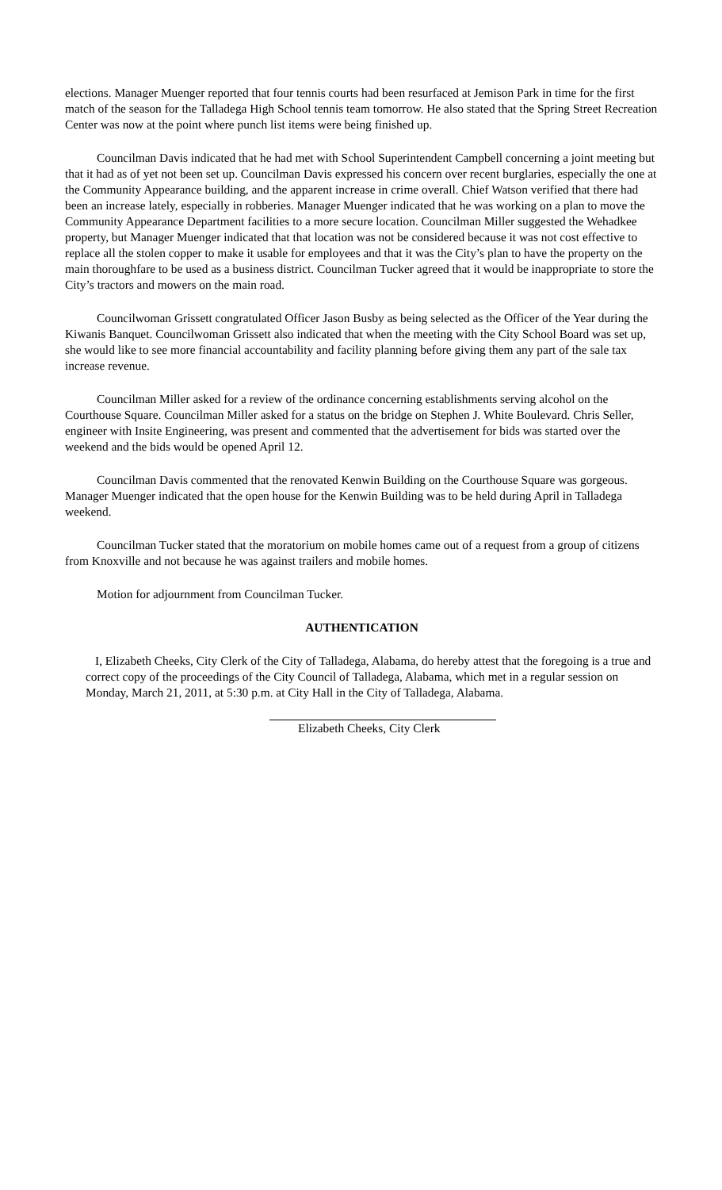elections. Manager Muenger reported that four tennis courts had been resurfaced at Jemison Park in time for the first match of the season for the Talladega High School tennis team tomorrow. He also stated that the Spring Street Recreation Center was now at the point where punch list items were being finished up.
Councilman Davis indicated that he had met with School Superintendent Campbell concerning a joint meeting but that it had as of yet not been set up. Councilman Davis expressed his concern over recent burglaries, especially the one at the Community Appearance building, and the apparent increase in crime overall. Chief Watson verified that there had been an increase lately, especially in robberies. Manager Muenger indicated that he was working on a plan to move the Community Appearance Department facilities to a more secure location. Councilman Miller suggested the Wehadkee property, but Manager Muenger indicated that that location was not be considered because it was not cost effective to replace all the stolen copper to make it usable for employees and that it was the City’s plan to have the property on the main thoroughfare to be used as a business district. Councilman Tucker agreed that it would be inappropriate to store the City’s tractors and mowers on the main road.
Councilwoman Grissett congratulated Officer Jason Busby as being selected as the Officer of the Year during the Kiwanis Banquet. Councilwoman Grissett also indicated that when the meeting with the City School Board was set up, she would like to see more financial accountability and facility planning before giving them any part of the sale tax increase revenue.
Councilman Miller asked for a review of the ordinance concerning establishments serving alcohol on the Courthouse Square. Councilman Miller asked for a status on the bridge on Stephen J. White Boulevard. Chris Seller, engineer with Insite Engineering, was present and commented that the advertisement for bids was started over the weekend and the bids would be opened April 12.
Councilman Davis commented that the renovated Kenwin Building on the Courthouse Square was gorgeous. Manager Muenger indicated that the open house for the Kenwin Building was to be held during April in Talladega weekend.
Councilman Tucker stated that the moratorium on mobile homes came out of a request from a group of citizens from Knoxville and not because he was against trailers and mobile homes.
Motion for adjournment from Councilman Tucker.
AUTHENTICATION
I, Elizabeth Cheeks, City Clerk of the City of Talladega, Alabama, do hereby attest that the foregoing is a true and correct copy of the proceedings of the City Council of Talladega, Alabama, which met in a regular session on Monday, March 21, 2011, at 5:30 p.m. at City Hall in the City of Talladega, Alabama.
Elizabeth Cheeks, City Clerk